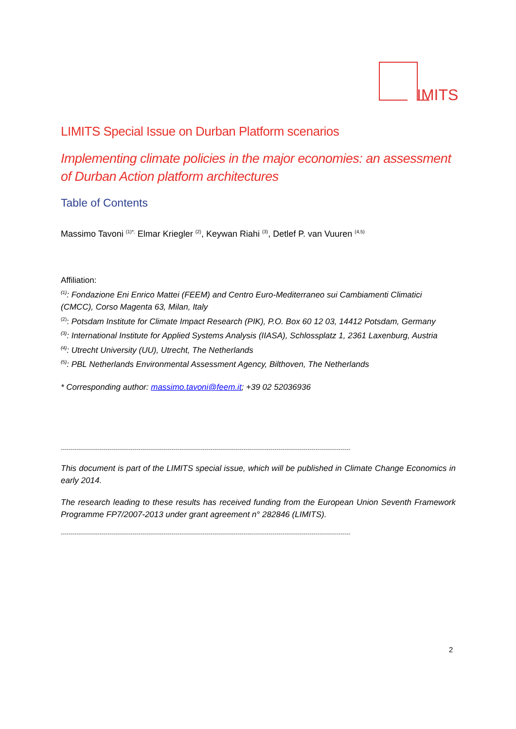IMITS
LIMITS Special Issue on Durban Platform scenarios
Implementing climate policies in the major economies: an assessment of Durban Action platform architectures
Table of Contents
Massimo Tavoni <sup>(1)*,</sup> Elmar Kriegler <sup>(2)</sup>, Keywan Riahi <sup>(3)</sup>, Detlef P. van Vuuren <sup>(4,5)</sup>
Affiliation:
<sup>(1)</sup>: Fondazione Eni Enrico Mattei (FEEM) and Centro Euro-Mediterraneo sui Cambiamenti Climatici (CMCC), Corso Magenta 63, Milan, Italy
<sup>(2)</sup>: Potsdam Institute for Climate Impact Research (PIK), P.O. Box 60 12 03, 14412 Potsdam, Germany
<sup>(3)</sup>: International Institute for Applied Systems Analysis (IIASA), Schlossplatz 1, 2361 Laxenburg, Austria
<sup>(4)</sup>: Utrecht University (UU), Utrecht, The Netherlands
<sup>(5)</sup>: PBL Netherlands Environmental Assessment Agency, Bilthoven, The Netherlands
* Corresponding author: massimo.tavoni@feem.it; +39 02 52036936
-----------------------------------------------------------------------------------------------------------------------------------------------------
This document is part of the LIMITS special issue, which will be published in Climate Change Economics in early 2014.
The research leading to these results has received funding from the European Union Seventh Framework Programme FP7/2007-2013 under grant agreement n° 282846 (LIMITS).
-----------------------------------------------------------------------------------------------------------------------------------------------------
2